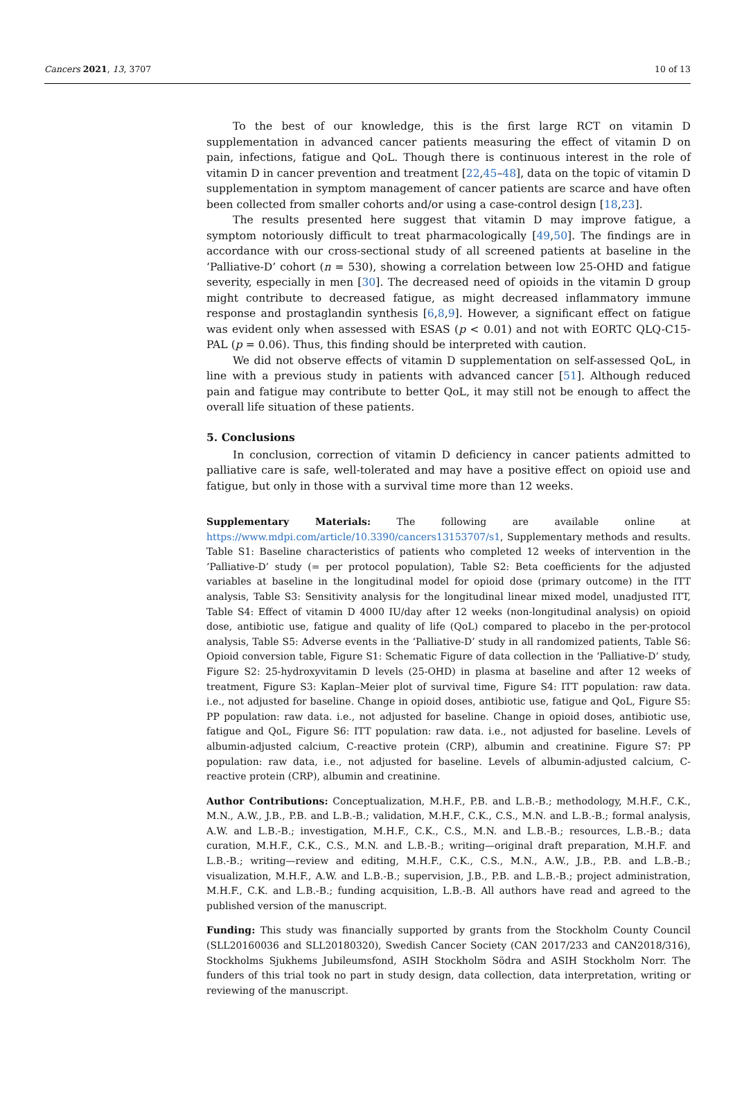Cancers 2021, 13, 3707 10 of 13
To the best of our knowledge, this is the first large RCT on vitamin D supplementation in advanced cancer patients measuring the effect of vitamin D on pain, infections, fatigue and QoL. Though there is continuous interest in the role of vitamin D in cancer prevention and treatment [22,45–48], data on the topic of vitamin D supplementation in symptom management of cancer patients are scarce and have often been collected from smaller cohorts and/or using a case-control design [18,23].
The results presented here suggest that vitamin D may improve fatigue, a symptom notoriously difficult to treat pharmacologically [49,50]. The findings are in accordance with our cross-sectional study of all screened patients at baseline in the ‘Palliative-D’ cohort (n = 530), showing a correlation between low 25-OHD and fatigue severity, especially in men [30]. The decreased need of opioids in the vitamin D group might contribute to decreased fatigue, as might decreased inflammatory immune response and prostaglandin synthesis [6,8,9]. However, a significant effect on fatigue was evident only when assessed with ESAS (p < 0.01) and not with EORTC QLQ-C15-PAL (p = 0.06). Thus, this finding should be interpreted with caution.
We did not observe effects of vitamin D supplementation on self-assessed QoL, in line with a previous study in patients with advanced cancer [51]. Although reduced pain and fatigue may contribute to better QoL, it may still not be enough to affect the overall life situation of these patients.
5. Conclusions
In conclusion, correction of vitamin D deficiency in cancer patients admitted to palliative care is safe, well-tolerated and may have a positive effect on opioid use and fatigue, but only in those with a survival time more than 12 weeks.
Supplementary Materials: The following are available online at https://www.mdpi.com/article/10.3390/cancers13153707/s1, Supplementary methods and results. Table S1: Baseline characteristics of patients who completed 12 weeks of intervention in the ‘Palliative-D’ study (= per protocol population), Table S2: Beta coefficients for the adjusted variables at baseline in the longitudinal model for opioid dose (primary outcome) in the ITT analysis, Table S3: Sensitivity analysis for the longitudinal linear mixed model, unadjusted ITT, Table S4: Effect of vitamin D 4000 IU/day after 12 weeks (non-longitudinal analysis) on opioid dose, antibiotic use, fatigue and quality of life (QoL) compared to placebo in the per-protocol analysis, Table S5: Adverse events in the ‘Palliative-D’ study in all randomized patients, Table S6: Opioid conversion table, Figure S1: Schematic Figure of data collection in the ‘Palliative-D’ study, Figure S2: 25-hydroxyvitamin D levels (25-OHD) in plasma at baseline and after 12 weeks of treatment, Figure S3: Kaplan–Meier plot of survival time, Figure S4: ITT population: raw data. i.e., not adjusted for baseline. Change in opioid doses, antibiotic use, fatigue and QoL, Figure S5: PP population: raw data. i.e., not adjusted for baseline. Change in opioid doses, antibiotic use, fatigue and QoL, Figure S6: ITT population: raw data. i.e., not adjusted for baseline. Levels of albumin-adjusted calcium, C-reactive protein (CRP), albumin and creatinine. Figure S7: PP population: raw data, i.e., not adjusted for baseline. Levels of albumin-adjusted calcium, C-reactive protein (CRP), albumin and creatinine.
Author Contributions: Conceptualization, M.H.F., P.B. and L.B.-B.; methodology, M.H.F., C.K., M.N., A.W., J.B., P.B. and L.B.-B.; validation, M.H.F., C.K., C.S., M.N. and L.B.-B.; formal analysis, A.W. and L.B.-B.; investigation, M.H.F., C.K., C.S., M.N. and L.B.-B.; resources, L.B.-B.; data curation, M.H.F., C.K., C.S., M.N. and L.B.-B.; writing—original draft preparation, M.H.F. and L.B.-B.; writing—review and editing, M.H.F., C.K., C.S., M.N., A.W., J.B., P.B. and L.B.-B.; visualization, M.H.F., A.W. and L.B.-B.; supervision, J.B., P.B. and L.B.-B.; project administration, M.H.F., C.K. and L.B.-B.; funding acquisition, L.B.-B. All authors have read and agreed to the published version of the manuscript.
Funding: This study was financially supported by grants from the Stockholm County Council (SLL20160036 and SLL20180320), Swedish Cancer Society (CAN 2017/233 and CAN2018/316), Stockholms Sjukhems Jubileumsfond, ASIH Stockholm Södra and ASIH Stockholm Norr. The funders of this trial took no part in study design, data collection, data interpretation, writing or reviewing of the manuscript.